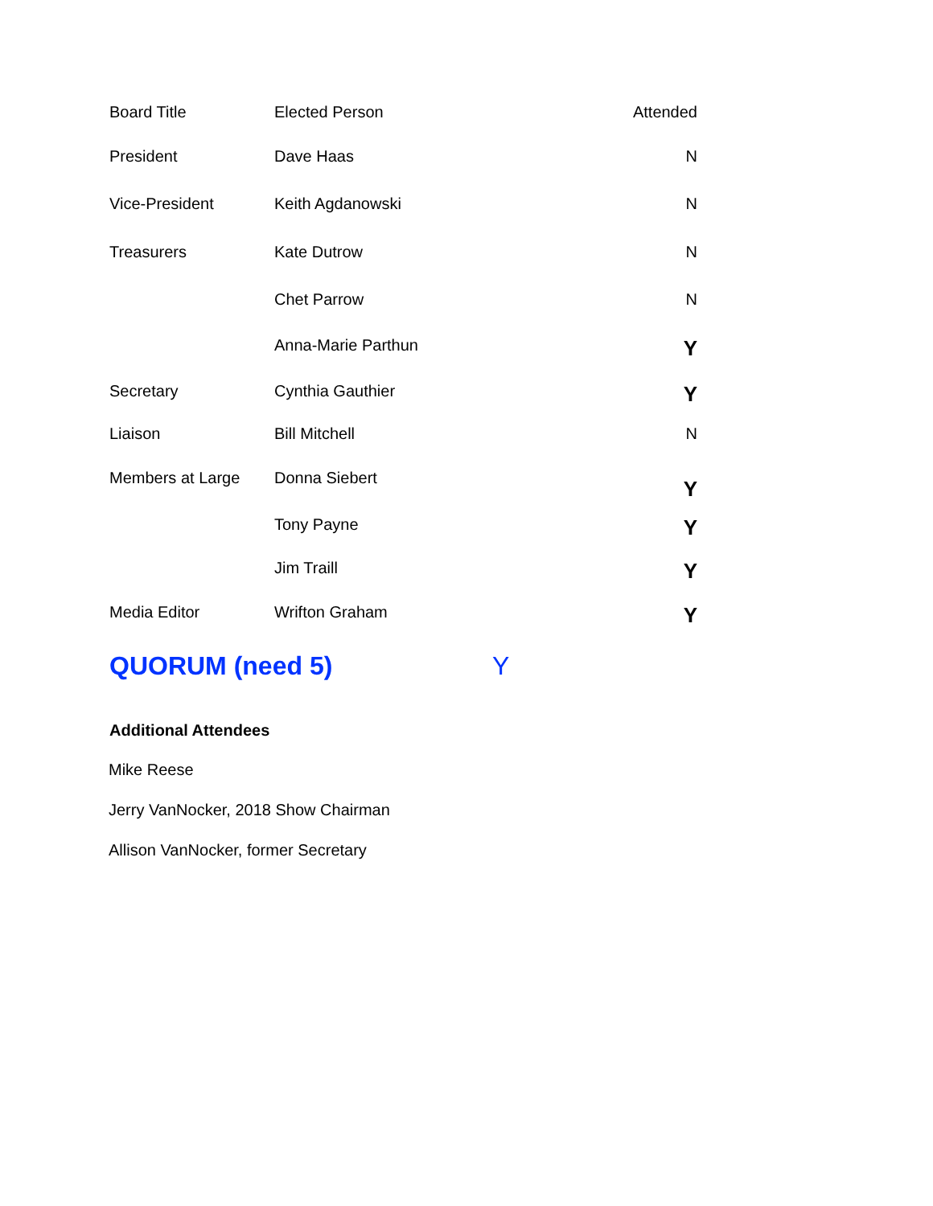| Board Title | Elected Person | Attended |
| --- | --- | --- |
| President | Dave Haas | N |
| Vice-President | Keith Agdanowski | N |
| Treasurers | Kate Dutrow | N |
| | Chet Parrow | N |
| | Anna-Marie Parthun | Y |
| Secretary | Cynthia Gauthier | Y |
| Liaison | Bill Mitchell | N |
| Members at Large | Donna Siebert | Y |
| | Tony Payne | Y |
| | Jim Traill | Y |
| Media Editor | Wrifton Graham | Y |
| QUORUM (need 5) | | Y |
Additional Attendees
Mike Reese
Jerry VanNocker, 2018 Show Chairman
Allison VanNocker, former Secretary